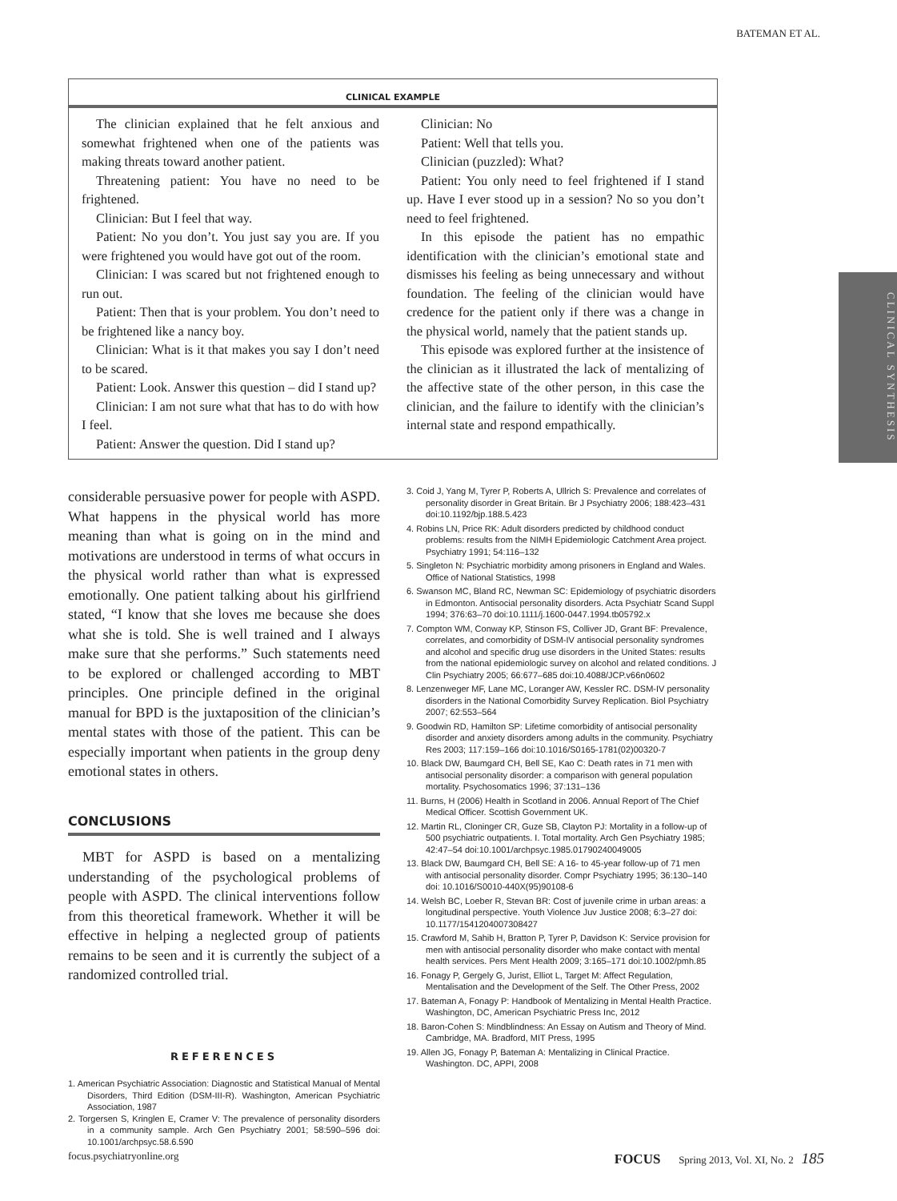BATEMAN ET AL.
CLINICAL EXAMPLE
The clinician explained that he felt anxious and somewhat frightened when one of the patients was making threats toward another patient.
Threatening patient: You have no need to be frightened.
Clinician: But I feel that way.
Patient: No you don’t. You just say you are. If you were frightened you would have got out of the room.
Clinician: I was scared but not frightened enough to run out.
Patient: Then that is your problem. You don’t need to be frightened like a nancy boy.
Clinician: What is it that makes you say I don’t need to be scared.
Patient: Look. Answer this question – did I stand up?
Clinician: I am not sure what that has to do with how I feel.
Patient: Answer the question. Did I stand up?
Clinician: No
Patient: Well that tells you.
Clinician (puzzled): What?
Patient: You only need to feel frightened if I stand up. Have I ever stood up in a session? No so you don’t need to feel frightened.
In this episode the patient has no empathic identification with the clinician’s emotional state and dismisses his feeling as being unnecessary and without foundation. The feeling of the clinician would have credence for the patient only if there was a change in the physical world, namely that the patient stands up.
This episode was explored further at the insistence of the clinician as it illustrated the lack of mentalizing of the affective state of the other person, in this case the clinician, and the failure to identify with the clinician’s internal state and respond empathically.
CLINICAL SYNTHESIS
considerable persuasive power for people with ASPD. What happens in the physical world has more meaning than what is going on in the mind and motivations are understood in terms of what occurs in the physical world rather than what is expressed emotionally. One patient talking about his girlfriend stated, “I know that she loves me because she does what she is told. She is well trained and I always make sure that she performs.” Such statements need to be explored or challenged according to MBT principles. One principle defined in the original manual for BPD is the juxtaposition of the clinician’s mental states with those of the patient. This can be especially important when patients in the group deny emotional states in others.
CONCLUSIONS
MBT for ASPD is based on a mentalizing understanding of the psychological problems of people with ASPD. The clinical interventions follow from this theoretical framework. Whether it will be effective in helping a neglected group of patients remains to be seen and it is currently the subject of a randomized controlled trial.
REFERENCES
1. American Psychiatric Association: Diagnostic and Statistical Manual of Mental Disorders, Third Edition (DSM-III-R). Washington, American Psychiatric Association, 1987
2. Torgersen S, Kringlen E, Cramer V: The prevalence of personality disorders in a community sample. Arch Gen Psychiatry 2001; 58:590–596 doi: 10.1001/archpsyc.58.6.590
3. Coid J, Yang M, Tyrer P, Roberts A, Ullrich S: Prevalence and correlates of personality disorder in Great Britain. Br J Psychiatry 2006; 188:423–431 doi:10.1192/bjp.188.5.423
4. Robins LN, Price RK: Adult disorders predicted by childhood conduct problems: results from the NIMH Epidemiologic Catchment Area project. Psychiatry 1991; 54:116–132
5. Singleton N: Psychiatric morbidity among prisoners in England and Wales. Office of National Statistics, 1998
6. Swanson MC, Bland RC, Newman SC: Epidemiology of psychiatric disorders in Edmonton. Antisocial personality disorders. Acta Psychiatr Scand Suppl 1994; 376:63–70 doi:10.1111/j.1600-0447.1994.tb05792.x
7. Compton WM, Conway KP, Stinson FS, Colliver JD, Grant BF: Prevalence, correlates, and comorbidity of DSM-IV antisocial personality syndromes and alcohol and specific drug use disorders in the United States: results from the national epidemiologic survey on alcohol and related conditions. J Clin Psychiatry 2005; 66:677–685 doi:10.4088/JCP.v66n0602
8. Lenzenweger MF, Lane MC, Loranger AW, Kessler RC. DSM-IV personality disorders in the National Comorbidity Survey Replication. Biol Psychiatry 2007; 62:553–564
9. Goodwin RD, Hamilton SP: Lifetime comorbidity of antisocial personality disorder and anxiety disorders among adults in the community. Psychiatry Res 2003; 117:159–166 doi:10.1016/S0165-1781(02)00320-7
10. Black DW, Baumgard CH, Bell SE, Kao C: Death rates in 71 men with antisocial personality disorder: a comparison with general population mortality. Psychosomatics 1996; 37:131–136
11. Burns, H (2006) Health in Scotland in 2006. Annual Report of The Chief Medical Officer. Scottish Government UK.
12. Martin RL, Cloninger CR, Guze SB, Clayton PJ: Mortality in a follow-up of 500 psychiatric outpatients. I. Total mortality. Arch Gen Psychiatry 1985; 42:47–54 doi:10.1001/archpsyc.1985.01790240049005
13. Black DW, Baumgard CH, Bell SE: A 16- to 45-year follow-up of 71 men with antisocial personality disorder. Compr Psychiatry 1995; 36:130–140 doi: 10.1016/S0010-440X(95)90108-6
14. Welsh BC, Loeber R, Stevan BR: Cost of juvenile crime in urban areas: a longitudinal perspective. Youth Violence Juv Justice 2008; 6:3–27 doi: 10.1177/1541204007308427
15. Crawford M, Sahib H, Bratton P, Tyrer P, Davidson K: Service provision for men with antisocial personality disorder who make contact with mental health services. Pers Ment Health 2009; 3:165–171 doi:10.1002/pmh.85
16. Fonagy P, Gergely G, Jurist, Elliot L, Target M: Affect Regulation, Mentalisation and the Development of the Self. The Other Press, 2002
17. Bateman A, Fonagy P: Handbook of Mentalizing in Mental Health Practice. Washington, DC, American Psychiatric Press Inc, 2012
18. Baron-Cohen S: Mindblindness: An Essay on Autism and Theory of Mind. Cambridge, MA. Bradford, MIT Press, 1995
19. Allen JG, Fonagy P, Bateman A: Mentalizing in Clinical Practice. Washington. DC, APPI, 2008
focus.psychiatryonline.org FOCUS Spring 2013, Vol. XI, No. 2 185